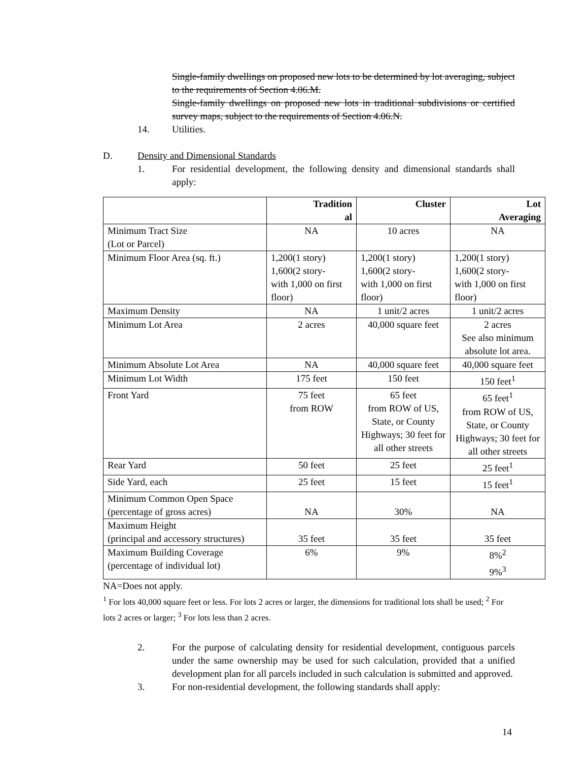Single-family dwellings on proposed new lots to be determined by lot averaging, subject to the requirements of Section 4.06.M.
Single-family dwellings on proposed new lots in traditional subdivisions or certified survey maps, subject to the requirements of Section 4.06.N.
14. Utilities.
D. Density and Dimensional Standards
1. For residential development, the following density and dimensional standards shall apply:
| | Tradition al | Cluster | Lot Averaging |
| --- | --- | --- | --- |
| Minimum Tract Size (Lot or Parcel) | NA | 10 acres | NA |
| Minimum Floor Area (sq. ft.) | 1,200(1 story) 1,600(2 story- with 1,000 on first floor) | 1,200(1 story) 1,600(2 story- with 1,000 on first floor) | 1,200(1 story) 1,600(2 story- with 1,000 on first floor) |
| Maximum Density | NA | 1 unit/2 acres | 1 unit/2 acres |
| Minimum Lot Area | 2 acres | 40,000 square feet | 2 acres See also minimum absolute lot area. |
| Minimum Absolute Lot Area | NA | 40,000 square feet | 40,000 square feet |
| Minimum Lot Width | 175 feet | 150 feet | 150 feet<sup>1</sup> |
| Front Yard | 75 feet from ROW | 65 feet from ROW of US, State, or County Highways; 30 feet for all other streets | 65 feet<sup>1</sup> from ROW of US, State, or County Highways; 30 feet for all other streets |
| Rear Yard | 50 feet | 25 feet | 25 feet<sup>1</sup> |
| Side Yard, each | 25 feet | 15 feet | 15 feet<sup>1</sup> |
| Minimum Common Open Space (percentage of gross acres) | NA | 30% | NA |
| Maximum Height (principal and accessory structures) | 35 feet | 35 feet | 35 feet |
| Maximum Building Coverage (percentage of individual lot) | 6% | 9% | 8%<sup>2</sup> 9%<sup>3</sup> |
NA=Does not apply.
<sup>1</sup> For lots 40,000 square feet or less. For lots 2 acres or larger, the dimensions for traditional lots shall be used; <sup>2</sup> For lots 2 acres or larger; <sup>3</sup> For lots less than 2 acres.
2. For the purpose of calculating density for residential development, contiguous parcels under the same ownership may be used for such calculation, provided that a unified development plan for all parcels included in such calculation is submitted and approved.
3. For non-residential development, the following standards shall apply:
14